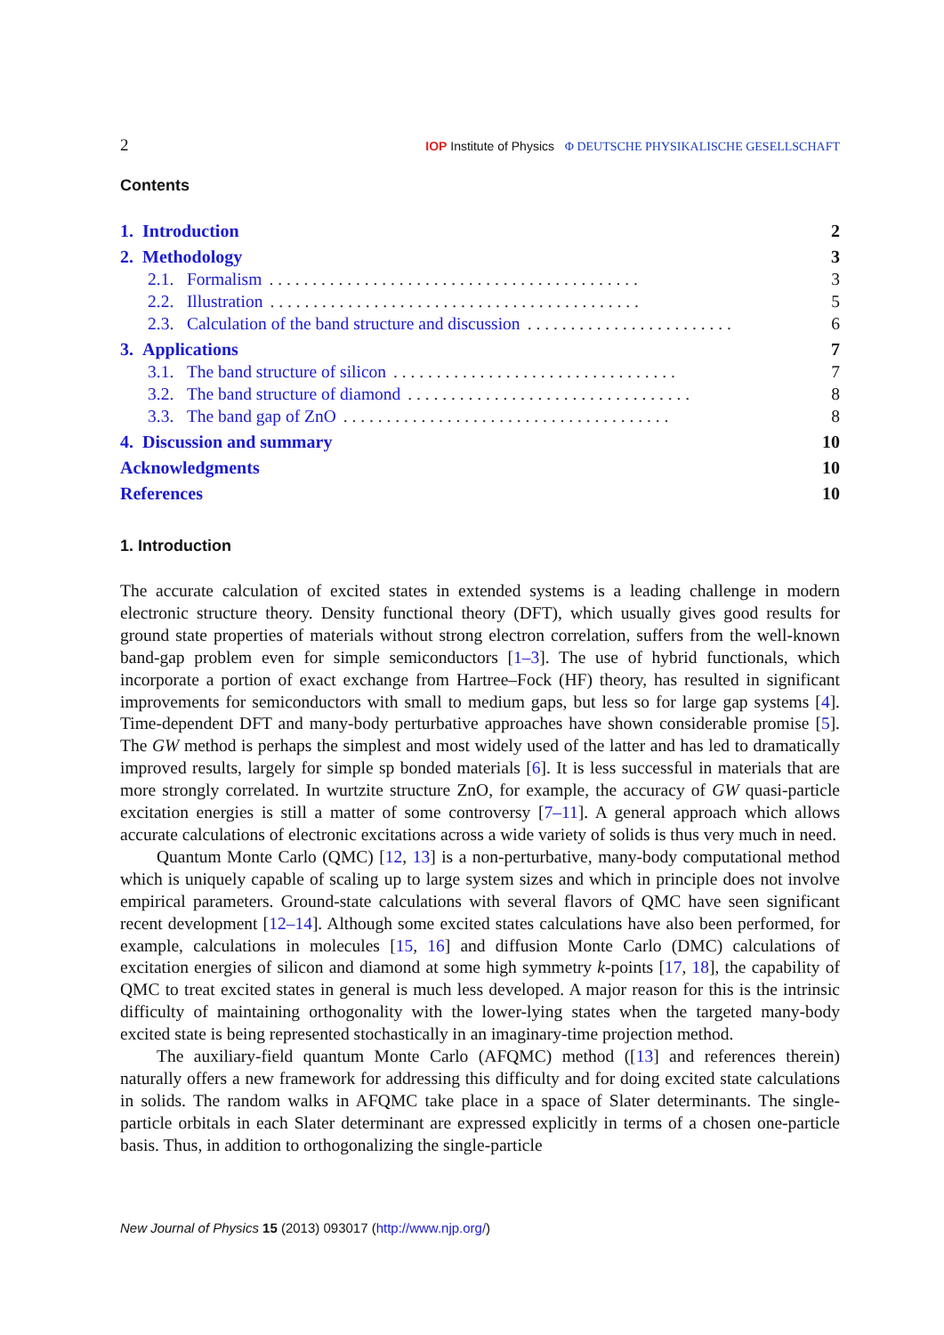2 IOP Institute of Physics Φ DEUTSCHE PHYSIKALISCHE GESELLSCHAFT
Contents
1. Introduction 2
2. Methodology 3
2.1. Formalism. . . . . . . . . . . . . . . . . . . . . . . . . . . . . . . . . . . . . . . . . . . 3
2.2. Illustration. . . . . . . . . . . . . . . . . . . . . . . . . . . . . . . . . . . . . . . . . . . 5
2.3. Calculation of the band structure and discussion. . . . . . . . . . . . . . . . . . . . . . . . 6
3. Applications 7
3.1. The band structure of silicon. . . . . . . . . . . . . . . . . . . . . . . . . . . . . . . . . 7
3.2. The band structure of diamond. . . . . . . . . . . . . . . . . . . . . . . . . . . . . . . . . 8
3.3. The band gap of ZnO. . . . . . . . . . . . . . . . . . . . . . . . . . . . . . . . . . . . . . 8
4. Discussion and summary 10
Acknowledgments 10
References 10
1. Introduction
The accurate calculation of excited states in extended systems is a leading challenge in modern electronic structure theory. Density functional theory (DFT), which usually gives good results for ground state properties of materials without strong electron correlation, suffers from the well-known band-gap problem even for simple semiconductors [1–3]. The use of hybrid functionals, which incorporate a portion of exact exchange from Hartree–Fock (HF) theory, has resulted in significant improvements for semiconductors with small to medium gaps, but less so for large gap systems [4]. Time-dependent DFT and many-body perturbative approaches have shown considerable promise [5]. The GW method is perhaps the simplest and most widely used of the latter and has led to dramatically improved results, largely for simple sp bonded materials [6]. It is less successful in materials that are more strongly correlated. In wurtzite structure ZnO, for example, the accuracy of GW quasi-particle excitation energies is still a matter of some controversy [7–11]. A general approach which allows accurate calculations of electronic excitations across a wide variety of solids is thus very much in need.
Quantum Monte Carlo (QMC) [12, 13] is a non-perturbative, many-body computational method which is uniquely capable of scaling up to large system sizes and which in principle does not involve empirical parameters. Ground-state calculations with several flavors of QMC have seen significant recent development [12–14]. Although some excited states calculations have also been performed, for example, calculations in molecules [15, 16] and diffusion Monte Carlo (DMC) calculations of excitation energies of silicon and diamond at some high symmetry k-points [17, 18], the capability of QMC to treat excited states in general is much less developed. A major reason for this is the intrinsic difficulty of maintaining orthogonality with the lower-lying states when the targeted many-body excited state is being represented stochastically in an imaginary-time projection method.
The auxiliary-field quantum Monte Carlo (AFQMC) method ([13] and references therein) naturally offers a new framework for addressing this difficulty and for doing excited state calculations in solids. The random walks in AFQMC take place in a space of Slater determinants. The single-particle orbitals in each Slater determinant are expressed explicitly in terms of a chosen one-particle basis. Thus, in addition to orthogonalizing the single-particle
New Journal of Physics 15 (2013) 093017 (http://www.njp.org/)